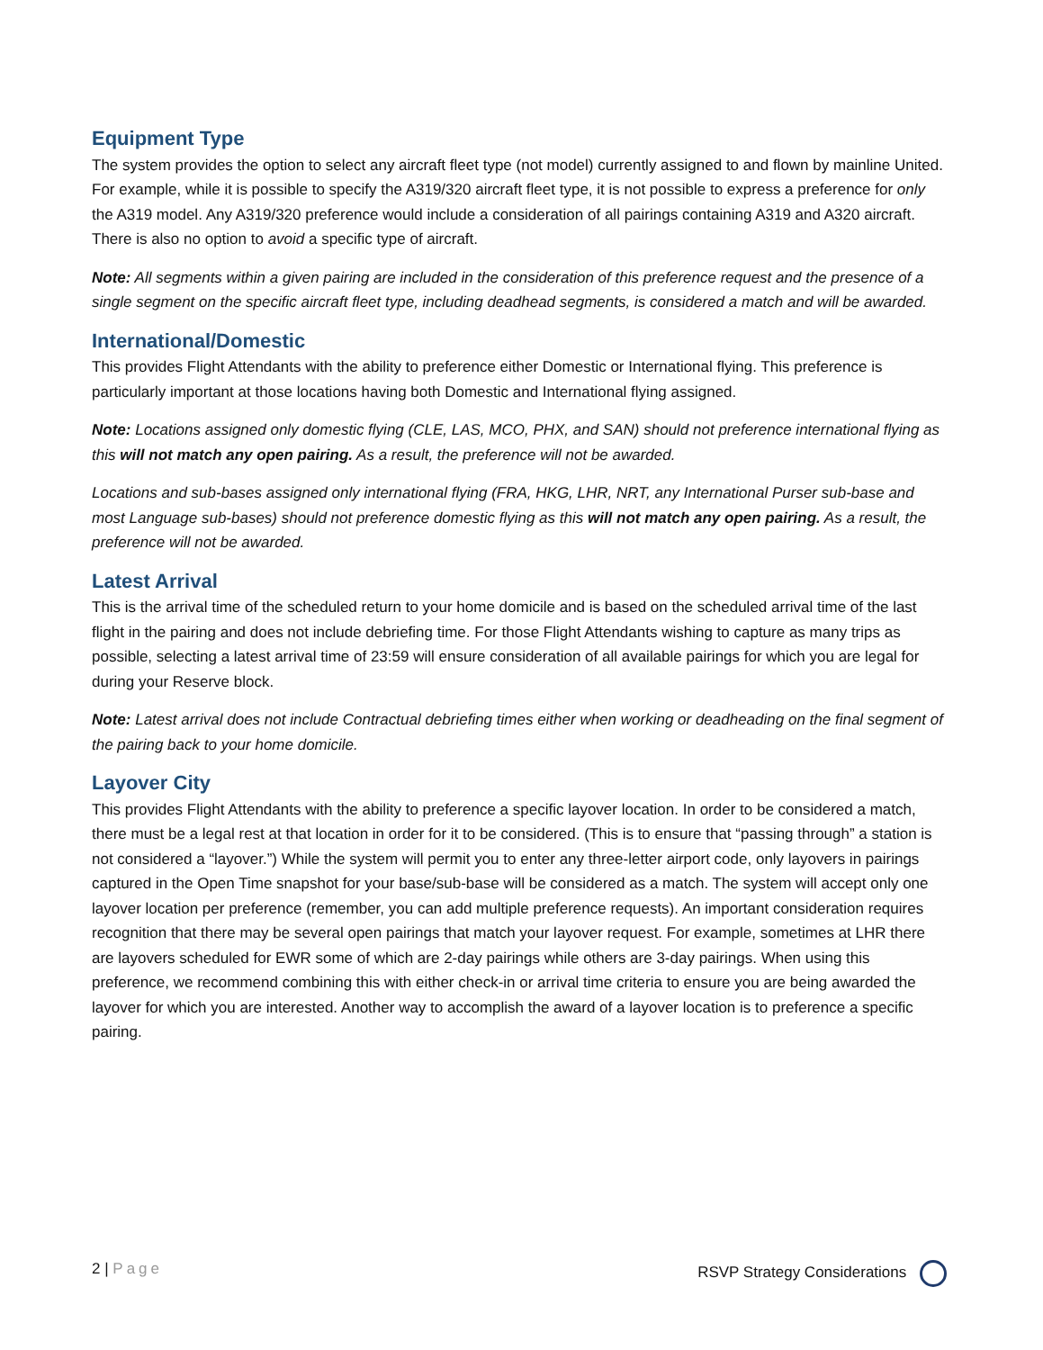Equipment Type
The system provides the option to select any aircraft fleet type (not model) currently assigned to and flown by mainline United. For example, while it is possible to specify the A319/320 aircraft fleet type, it is not possible to express a preference for only the A319 model. Any A319/320 preference would include a consideration of all pairings containing A319 and A320 aircraft. There is also no option to avoid a specific type of aircraft.
Note: All segments within a given pairing are included in the consideration of this preference request and the presence of a single segment on the specific aircraft fleet type, including deadhead segments, is considered a match and will be awarded.
International/Domestic
This provides Flight Attendants with the ability to preference either Domestic or International flying. This preference is particularly important at those locations having both Domestic and International flying assigned.
Note: Locations assigned only domestic flying (CLE, LAS, MCO, PHX, and SAN) should not preference international flying as this will not match any open pairing. As a result, the preference will not be awarded.
Locations and sub-bases assigned only international flying (FRA, HKG, LHR, NRT, any International Purser sub-base and most Language sub-bases) should not preference domestic flying as this will not match any open pairing. As a result, the preference will not be awarded.
Latest Arrival
This is the arrival time of the scheduled return to your home domicile and is based on the scheduled arrival time of the last flight in the pairing and does not include debriefing time. For those Flight Attendants wishing to capture as many trips as possible, selecting a latest arrival time of 23:59 will ensure consideration of all available pairings for which you are legal for during your Reserve block.
Note: Latest arrival does not include Contractual debriefing times either when working or deadheading on the final segment of the pairing back to your home domicile.
Layover City
This provides Flight Attendants with the ability to preference a specific layover location. In order to be considered a match, there must be a legal rest at that location in order for it to be considered. (This is to ensure that “passing through” a station is not considered a “layover.”) While the system will permit you to enter any three-letter airport code, only layovers in pairings captured in the Open Time snapshot for your base/sub-base will be considered as a match. The system will accept only one layover location per preference (remember, you can add multiple preference requests). An important consideration requires recognition that there may be several open pairings that match your layover request. For example, sometimes at LHR there are layovers scheduled for EWR some of which are 2-day pairings while others are 3-day pairings. When using this preference, we recommend combining this with either check-in or arrival time criteria to ensure you are being awarded the layover for which you are interested. Another way to accomplish the award of a layover location is to preference a specific pairing.
2 | Page RSVP Strategy Considerations